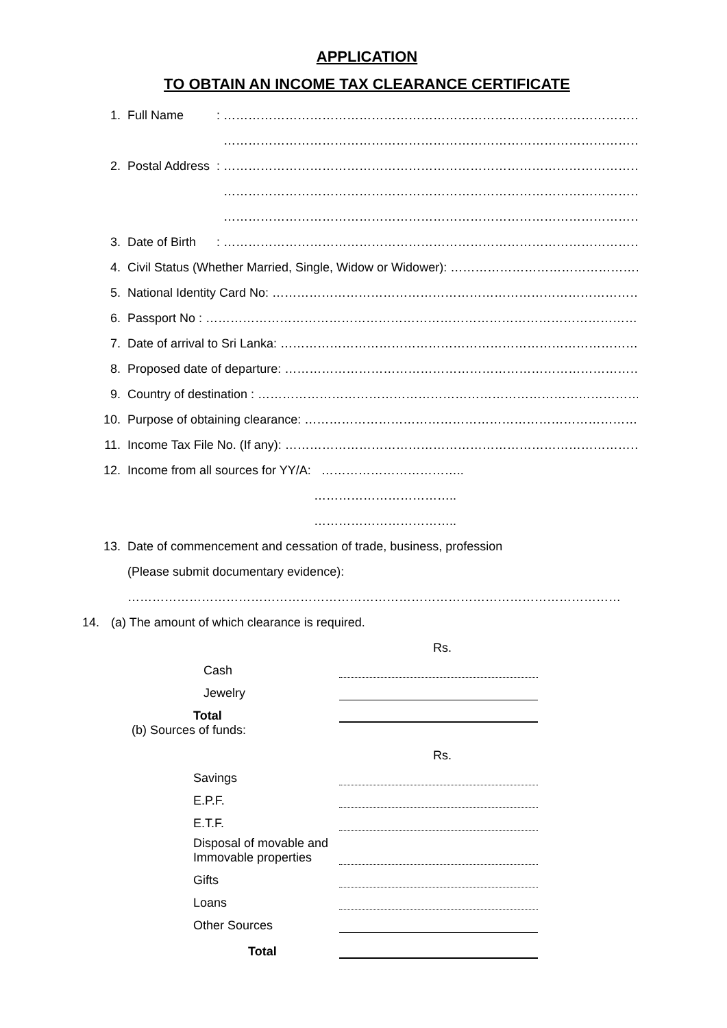APPLICATION
TO OBTAIN AN INCOME TAX CLEARANCE CERTIFICATE
1. Full Name: ………………………………………………………………………………………………
………………………………………………………………………………………………
2. Postal Address: ………………………………………………………………………………………………
………………………………………………………………………………………………
………………………………………………………………………………………………
3. Date of Birth: ………………………………………………………………………………………………
4. Civil Status (Whether Married, Single, Widow or Widower): ……………………………………………
5. National Identity Card No: ………………………………………………………………………………
6. Passport No : ……………………………………………………………………………………………
7. Date of arrival to Sri Lanka: ……………………………………………………………………………
8. Proposed date of departure: ……………………………………………………………………………
9. Country of destination : …………………………………………………………………………………
10. Purpose of obtaining clearance: ………………………………………………………………………
11. Income Tax File No. (If any): ……………………………………………………………………………
12. Income from all sources for YY/A: ……………………………..
……………………………..
……………………………..
13. Date of commencement and cessation of trade, business, profession
(Please submit documentary evidence):
…………………………………………………………………………………………………………
14. (a) The amount of which clearance is required.
Rs.
Cash
Jewelry
Total
(b) Sources of funds:
Rs.
Savings
E.P.F.
E.T.F.
Disposal of movable and
Immovable properties
Gifts
Loans
Other Sources
Total